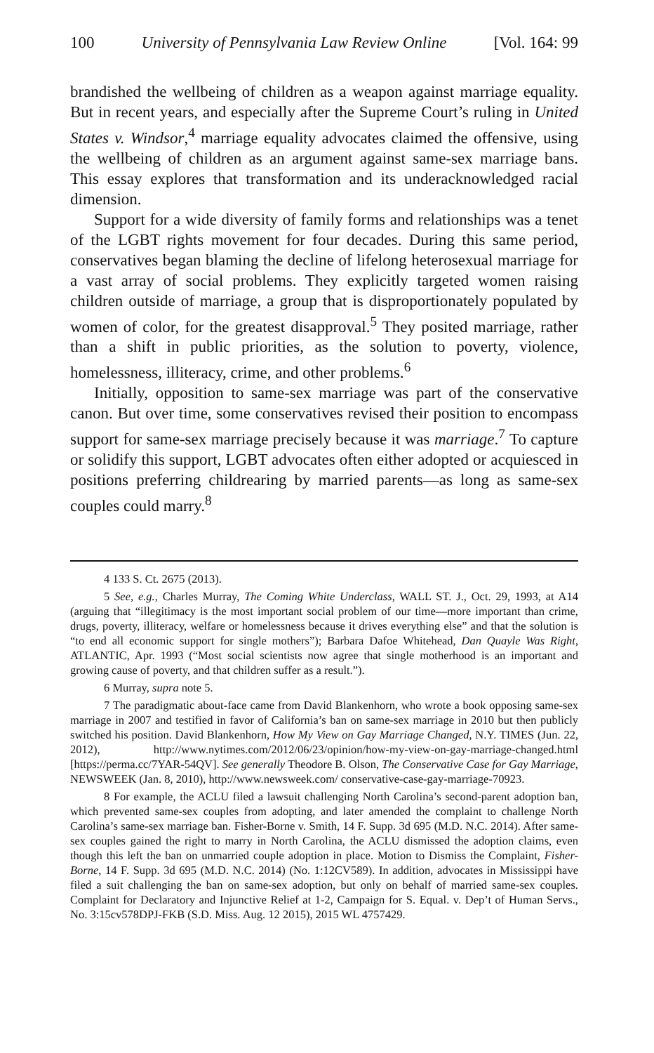100 University of Pennsylvania Law Review Online [Vol. 164: 99
brandished the wellbeing of children as a weapon against marriage equality. But in recent years, and especially after the Supreme Court’s ruling in United States v. Windsor,<sup>4</sup> marriage equality advocates claimed the offensive, using the wellbeing of children as an argument against same-sex marriage bans. This essay explores that transformation and its underacknowledged racial dimension.
Support for a wide diversity of family forms and relationships was a tenet of the LGBT rights movement for four decades. During this same period, conservatives began blaming the decline of lifelong heterosexual marriage for a vast array of social problems. They explicitly targeted women raising children outside of marriage, a group that is disproportionately populated by women of color, for the greatest disapproval.<sup>5</sup> They posited marriage, rather than a shift in public priorities, as the solution to poverty, violence, homelessness, illiteracy, crime, and other problems.<sup>6</sup>
Initially, opposition to same-sex marriage was part of the conservative canon. But over time, some conservatives revised their position to encompass support for same-sex marriage precisely because it was marriage.<sup>7</sup> To capture or solidify this support, LGBT advocates often either adopted or acquiesced in positions preferring childrearing by married parents—as long as same-sex couples could marry.<sup>8</sup>
4 133 S. Ct. 2675 (2013).
5 See, e.g., Charles Murray, The Coming White Underclass, WALL ST. J., Oct. 29, 1993, at A14 (arguing that “illegitimacy is the most important social problem of our time—more important than crime, drugs, poverty, illiteracy, welfare or homelessness because it drives everything else” and that the solution is “to end all economic support for single mothers”); Barbara Dafoe Whitehead, Dan Quayle Was Right, ATLANTIC, Apr. 1993 (“Most social scientists now agree that single motherhood is an important and growing cause of poverty, and that children suffer as a result.”).
6 Murray, supra note 5.
7 The paradigmatic about-face came from David Blankenhorn, who wrote a book opposing same-sex marriage in 2007 and testified in favor of California’s ban on same-sex marriage in 2010 but then publicly switched his position. David Blankenhorn, How My View on Gay Marriage Changed, N.Y. TIMES (Jun. 22, 2012), http://www.nytimes.com/2012/06/23/opinion/how-my-view-on-gay-marriage-changed.html [https://perma.cc/7YAR-54QV]. See generally Theodore B. Olson, The Conservative Case for Gay Marriage, NEWSWEEK (Jan. 8, 2010), http://www.newsweek.com/ conservative-case-gay-marriage-70923.
8 For example, the ACLU filed a lawsuit challenging North Carolina’s second-parent adoption ban, which prevented same-sex couples from adopting, and later amended the complaint to challenge North Carolina’s same-sex marriage ban. Fisher-Borne v. Smith, 14 F. Supp. 3d 695 (M.D. N.C. 2014). After same-sex couples gained the right to marry in North Carolina, the ACLU dismissed the adoption claims, even though this left the ban on unmarried couple adoption in place. Motion to Dismiss the Complaint, Fisher-Borne, 14 F. Supp. 3d 695 (M.D. N.C. 2014) (No. 1:12CV589). In addition, advocates in Mississippi have filed a suit challenging the ban on same-sex adoption, but only on behalf of married same-sex couples. Complaint for Declaratory and Injunctive Relief at 1-2, Campaign for S. Equal. v. Dep’t of Human Servs., No. 3:15cv578DPJ-FKB (S.D. Miss. Aug. 12 2015), 2015 WL 4757429.